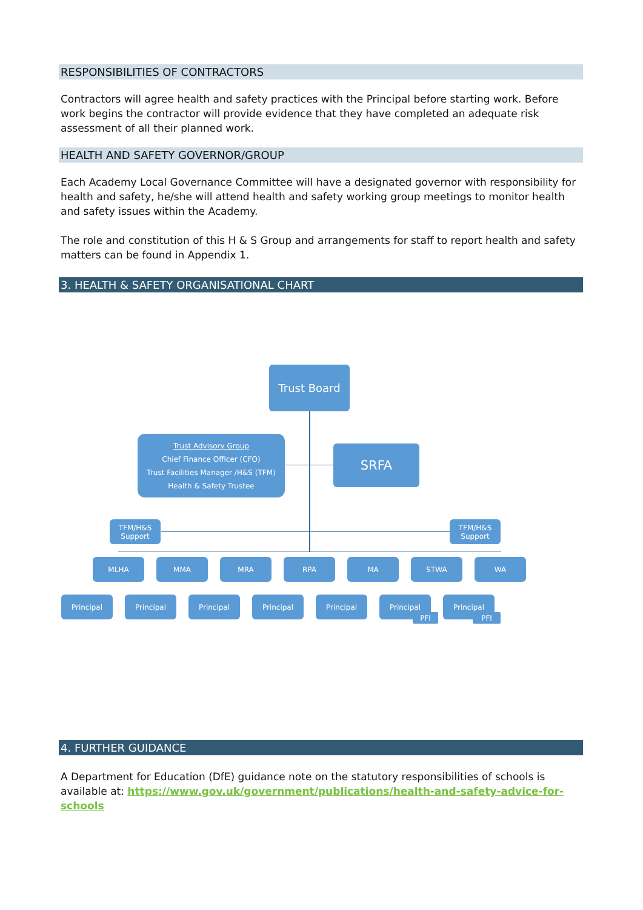RESPONSIBILITIES OF CONTRACTORS
Contractors will agree health and safety practices with the Principal before starting work. Before work begins the contractor will provide evidence that they have completed an adequate risk assessment of all their planned work.
HEALTH AND SAFETY GOVERNOR/GROUP
Each Academy Local Governance Committee will have a designated governor with responsibility for health and safety, he/she will attend health and safety working group meetings to monitor health and safety issues within the Academy.
The role and constitution of this H & S Group and arrangements for staff to report health and safety matters can be found in Appendix 1.
3. HEALTH & SAFETY ORGANISATIONAL CHART
Trust Board
Trust Advisory Group
Chief Finance Officer (CFO)
Trust Facilities Manager /H&S (TFM)
Health & Safety Trustee
SRFA
TFM/H&S
Support
TFM/H&S
Support
MLHA MMA MRA RPA MA STWA WA
Principal Principal Principal Principal Principal Principal
PFI
Principal
PFI
4. FURTHER GUIDANCE
A Department for Education (DfE) guidance note on the statutory responsibilities of schools is available at: https://www.gov.uk/government/publications/health-and-safety-advice-for-schools